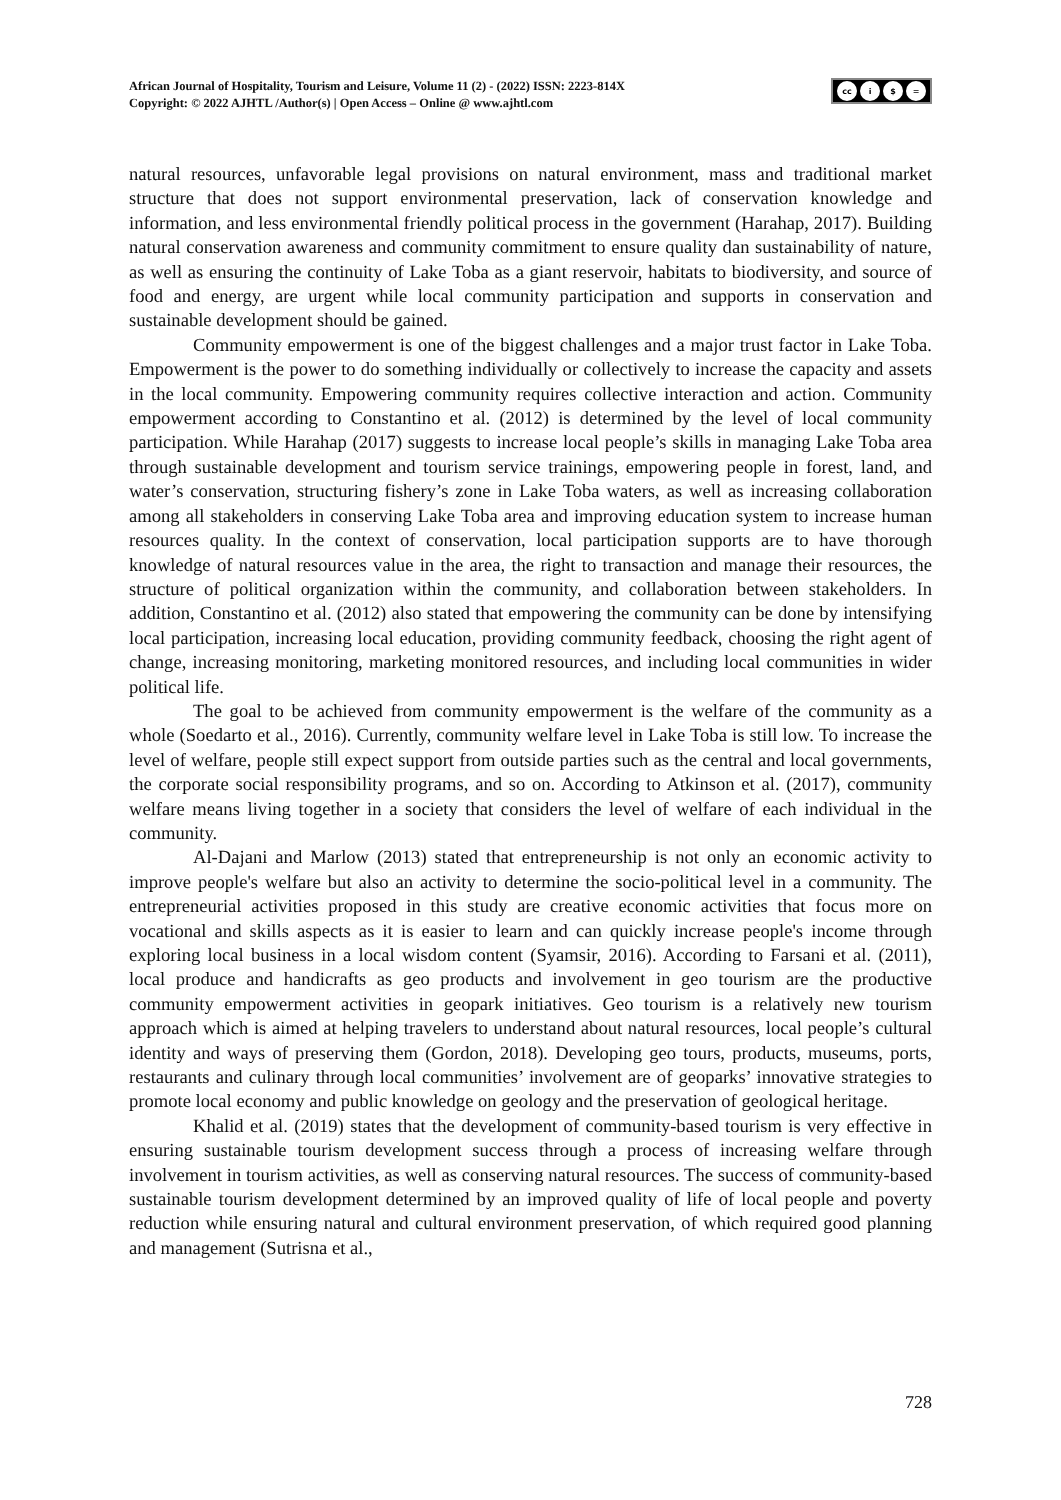African Journal of Hospitality, Tourism and Leisure, Volume 11 (2) - (2022) ISSN: 2223-814X
Copyright: © 2022 AJHTL /Author(s) | Open Access – Online @ www.ajhtl.com
cc i $ =
natural resources, unfavorable legal provisions on natural environment, mass and traditional market structure that does not support environmental preservation, lack of conservation knowledge and information, and less environmental friendly political process in the government (Harahap, 2017). Building natural conservation awareness and community commitment to ensure quality dan sustainability of nature, as well as ensuring the continuity of Lake Toba as a giant reservoir, habitats to biodiversity, and source of food and energy, are urgent while local community participation and supports in conservation and sustainable development should be gained.
Community empowerment is one of the biggest challenges and a major trust factor in Lake Toba. Empowerment is the power to do something individually or collectively to increase the capacity and assets in the local community. Empowering community requires collective interaction and action. Community empowerment according to Constantino et al. (2012) is determined by the level of local community participation. While Harahap (2017) suggests to increase local people’s skills in managing Lake Toba area through sustainable development and tourism service trainings, empowering people in forest, land, and water’s conservation, structuring fishery’s zone in Lake Toba waters, as well as increasing collaboration among all stakeholders in conserving Lake Toba area and improving education system to increase human resources quality. In the context of conservation, local participation supports are to have thorough knowledge of natural resources value in the area, the right to transaction and manage their resources, the structure of political organization within the community, and collaboration between stakeholders. In addition, Constantino et al. (2012) also stated that empowering the community can be done by intensifying local participation, increasing local education, providing community feedback, choosing the right agent of change, increasing monitoring, marketing monitored resources, and including local communities in wider political life.
The goal to be achieved from community empowerment is the welfare of the community as a whole (Soedarto et al., 2016). Currently, community welfare level in Lake Toba is still low. To increase the level of welfare, people still expect support from outside parties such as the central and local governments, the corporate social responsibility programs, and so on. According to Atkinson et al. (2017), community welfare means living together in a society that considers the level of welfare of each individual in the community.
Al-Dajani and Marlow (2013) stated that entrepreneurship is not only an economic activity to improve people's welfare but also an activity to determine the socio-political level in a community. The entrepreneurial activities proposed in this study are creative economic activities that focus more on vocational and skills aspects as it is easier to learn and can quickly increase people's income through exploring local business in a local wisdom content (Syamsir, 2016). According to Farsani et al. (2011), local produce and handicrafts as geo products and involvement in geo tourism are the productive community empowerment activities in geopark initiatives. Geo tourism is a relatively new tourism approach which is aimed at helping travelers to understand about natural resources, local people’s cultural identity and ways of preserving them (Gordon, 2018). Developing geo tours, products, museums, ports, restaurants and culinary through local communities’ involvement are of geoparks’ innovative strategies to promote local economy and public knowledge on geology and the preservation of geological heritage.
Khalid et al. (2019) states that the development of community-based tourism is very effective in ensuring sustainable tourism development success through a process of increasing welfare through involvement in tourism activities, as well as conserving natural resources. The success of community-based sustainable tourism development determined by an improved quality of life of local people and poverty reduction while ensuring natural and cultural environment preservation, of which required good planning and management (Sutrisna et al.,
728